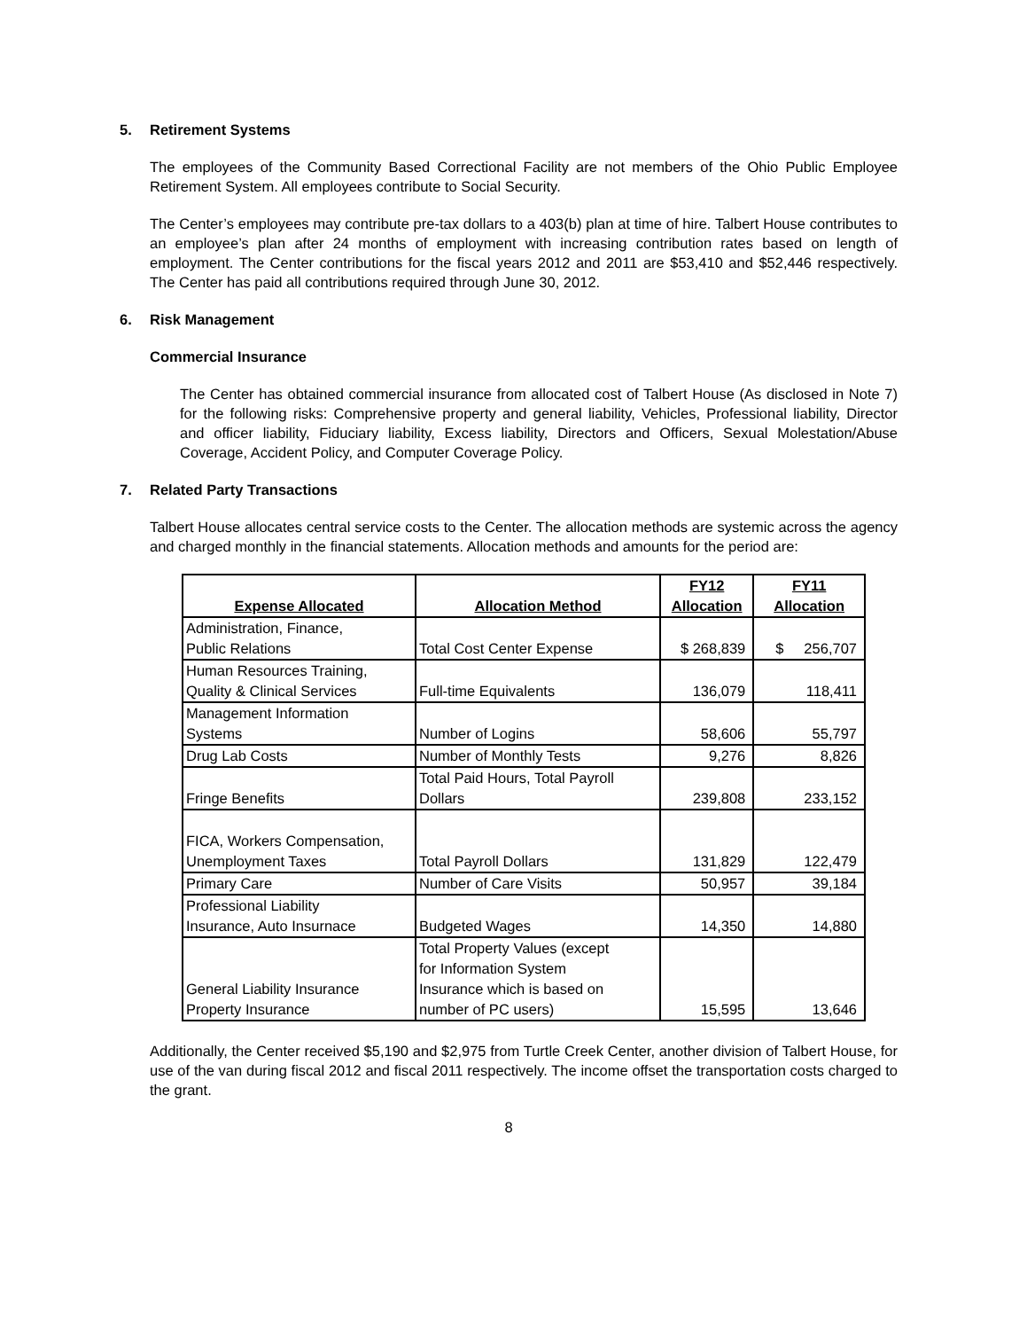5. Retirement Systems
The employees of the Community Based Correctional Facility are not members of the Ohio Public Employee Retirement System. All employees contribute to Social Security.
The Center’s employees may contribute pre-tax dollars to a 403(b) plan at time of hire. Talbert House contributes to an employee’s plan after 24 months of employment with increasing contribution rates based on length of employment. The Center contributions for the fiscal years 2012 and 2011 are $53,410 and $52,446 respectively. The Center has paid all contributions required through June 30, 2012.
6. Risk Management
Commercial Insurance
The Center has obtained commercial insurance from allocated cost of Talbert House (As disclosed in Note 7) for the following risks: Comprehensive property and general liability, Vehicles, Professional liability, Director and officer liability, Fiduciary liability, Excess liability, Directors and Officers, Sexual Molestation/Abuse Coverage, Accident Policy, and Computer Coverage Policy.
7. Related Party Transactions
Talbert House allocates central service costs to the Center. The allocation methods are systemic across the agency and charged monthly in the financial statements. Allocation methods and amounts for the period are:
| Expense Allocated | Allocation Method | FY12 Allocation | FY11 Allocation |
| --- | --- | --- | --- |
| Administration, Finance, Public Relations | Total Cost Center Expense | $ 268,839 | $ 256,707 |
| Human Resources Training, Quality & Clinical Services | Full-time Equivalents | 136,079 | 118,411 |
| Management Information Systems | Number of Logins | 58,606 | 55,797 |
| Drug Lab Costs | Number of Monthly Tests | 9,276 | 8,826 |
| Fringe Benefits | Total Paid Hours, Total Payroll Dollars | 239,808 | 233,152 |
| FICA, Workers Compensation, Unemployment Taxes | Total Payroll Dollars | 131,829 | 122,479 |
| Primary Care | Number of Care Visits | 50,957 | 39,184 |
| Professional Liability Insurance, Auto Insurnace | Budgeted Wages | 14,350 | 14,880 |
| General Liability Insurance Property Insurance | Total Property Values (except for Information System Insurance which is based on number of PC users) | 15,595 | 13,646 |
Additionally, the Center received $5,190 and $2,975 from Turtle Creek Center, another division of Talbert House, for use of the van during fiscal 2012 and fiscal 2011 respectively. The income offset the transportation costs charged to the grant.
8